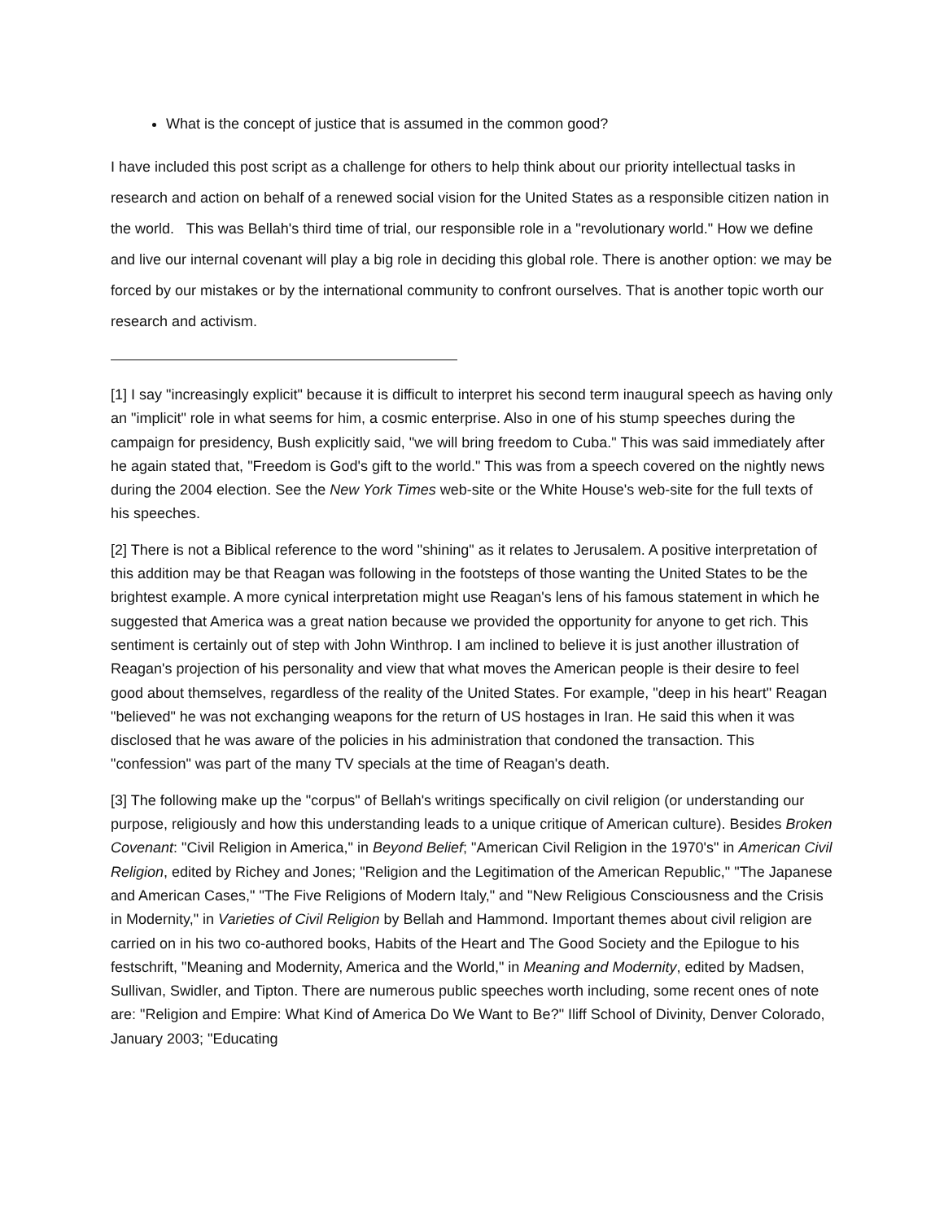What is the concept of justice that is assumed in the common good?
I have included this post script as a challenge for others to help think about our priority intellectual tasks in research and action on behalf of a renewed social vision for the United States as a responsible citizen nation in the world. This was Bellah's third time of trial, our responsible role in a "revolutionary world." How we define and live our internal covenant will play a big role in deciding this global role. There is another option: we may be forced by our mistakes or by the international community to confront ourselves. That is another topic worth our research and activism.
[1] I say "increasingly explicit" because it is difficult to interpret his second term inaugural speech as having only an "implicit" role in what seems for him, a cosmic enterprise. Also in one of his stump speeches during the campaign for presidency, Bush explicitly said, "we will bring freedom to Cuba." This was said immediately after he again stated that, "Freedom is God's gift to the world." This was from a speech covered on the nightly news during the 2004 election. See the New York Times web-site or the White House's web-site for the full texts of his speeches.
[2] There is not a Biblical reference to the word "shining" as it relates to Jerusalem. A positive interpretation of this addition may be that Reagan was following in the footsteps of those wanting the United States to be the brightest example. A more cynical interpretation might use Reagan's lens of his famous statement in which he suggested that America was a great nation because we provided the opportunity for anyone to get rich. This sentiment is certainly out of step with John Winthrop. I am inclined to believe it is just another illustration of Reagan's projection of his personality and view that what moves the American people is their desire to feel good about themselves, regardless of the reality of the United States. For example, "deep in his heart" Reagan "believed" he was not exchanging weapons for the return of US hostages in Iran. He said this when it was disclosed that he was aware of the policies in his administration that condoned the transaction. This "confession" was part of the many TV specials at the time of Reagan's death.
[3] The following make up the "corpus" of Bellah's writings specifically on civil religion (or understanding our purpose, religiously and how this understanding leads to a unique critique of American culture). Besides Broken Covenant: "Civil Religion in America," in Beyond Belief; "American Civil Religion in the 1970's" in American Civil Religion, edited by Richey and Jones; "Religion and the Legitimation of the American Republic," "The Japanese and American Cases," "The Five Religions of Modern Italy," and "New Religious Consciousness and the Crisis in Modernity," in Varieties of Civil Religion by Bellah and Hammond. Important themes about civil religion are carried on in his two co-authored books, Habits of the Heart and The Good Society and the Epilogue to his festschrift, "Meaning and Modernity, America and the World," in Meaning and Modernity, edited by Madsen, Sullivan, Swidler, and Tipton. There are numerous public speeches worth including, some recent ones of note are: "Religion and Empire: What Kind of America Do We Want to Be?" Iliff School of Divinity, Denver Colorado, January 2003; "Educating